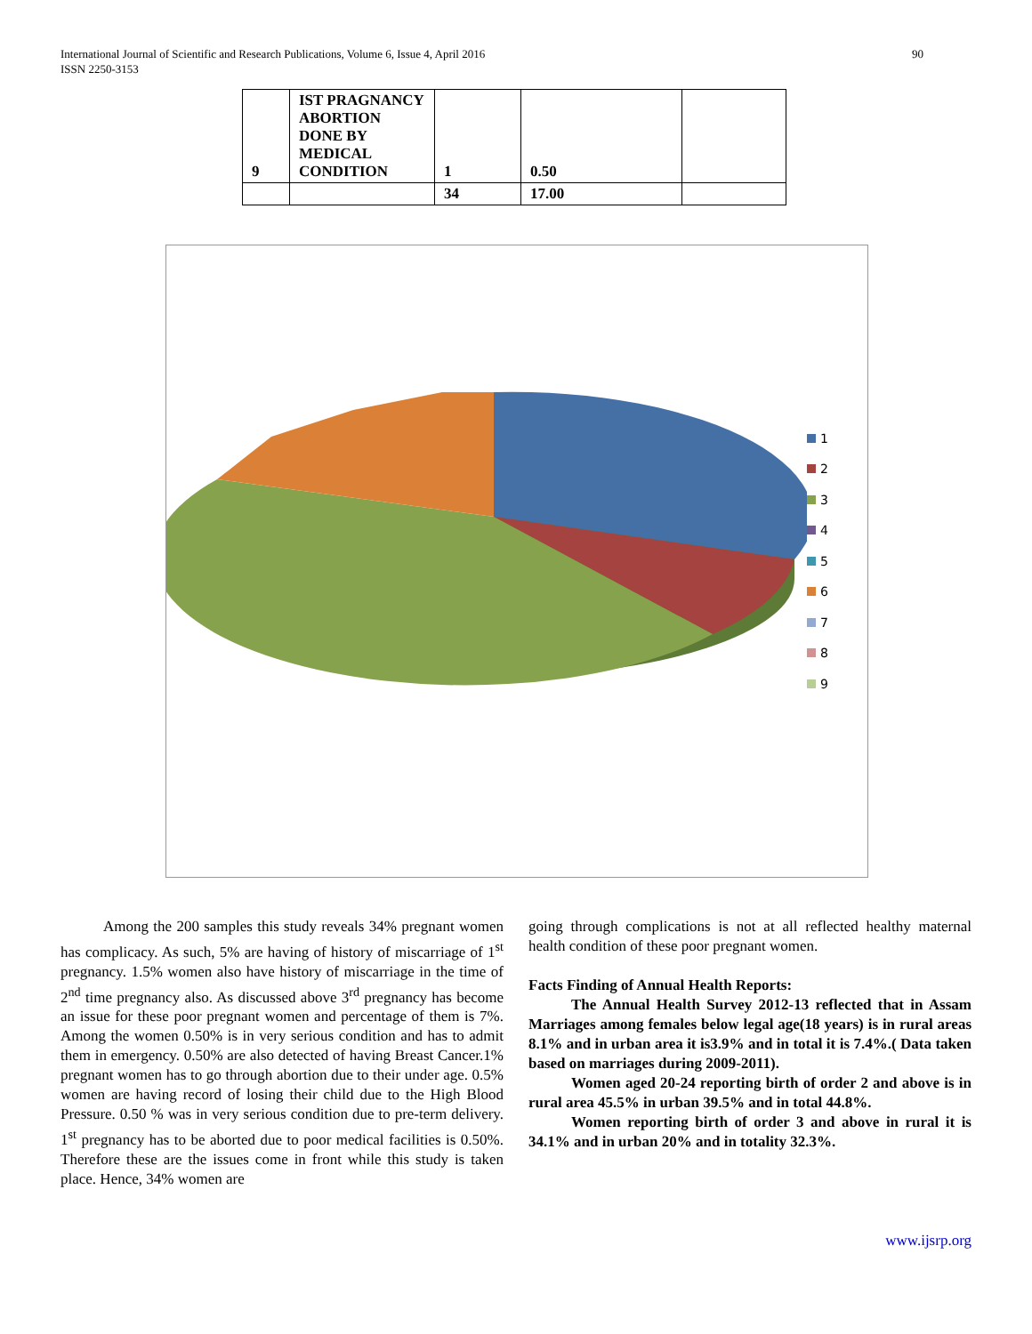International Journal of Scientific and Research Publications, Volume 6, Issue 4, April 2016
ISSN 2250-3153
90
| 9 | IST PRAGNANCY ABORTION DONE BY MEDICAL CONDITION | 1 | 0.50 | |
| | | 34 | 17.00 | |
1
2
3
4
5
6
7
8
9
Among the 200 samples this study reveals 34% pregnant women has complicacy. As such, 5% are having of history of miscarriage of 1<sup>st</sup> pregnancy. 1.5% women also have history of miscarriage in the time of 2<sup>nd</sup> time pregnancy also. As discussed above 3<sup>rd</sup> pregnancy has become an issue for these poor pregnant women and percentage of them is 7%. Among the women 0.50% is in very serious condition and has to admit them in emergency. 0.50% are also detected of having Breast Cancer.1% pregnant women has to go through abortion due to their under age. 0.5% women are having record of losing their child due to the High Blood Pressure. 0.50 % was in very serious condition due to pre-term delivery. 1<sup>st</sup> pregnancy has to be aborted due to poor medical facilities is 0.50%. Therefore these are the issues come in front while this study is taken place. Hence, 34% women are
going through complications is not at all reflected healthy maternal health condition of these poor pregnant women.
Facts Finding of Annual Health Reports:
The Annual Health Survey 2012-13 reflected that in Assam Marriages among females below legal age(18 years) is in rural areas 8.1% and in urban area it is3.9% and in total it is 7.4%.( Data taken based on marriages during 2009-2011).
Women aged 20-24 reporting birth of order 2 and above is in rural area 45.5% in urban 39.5% and in total 44.8%.
Women reporting birth of order 3 and above in rural it is 34.1% and in urban 20% and in totality 32.3%.
www.ijsrp.org